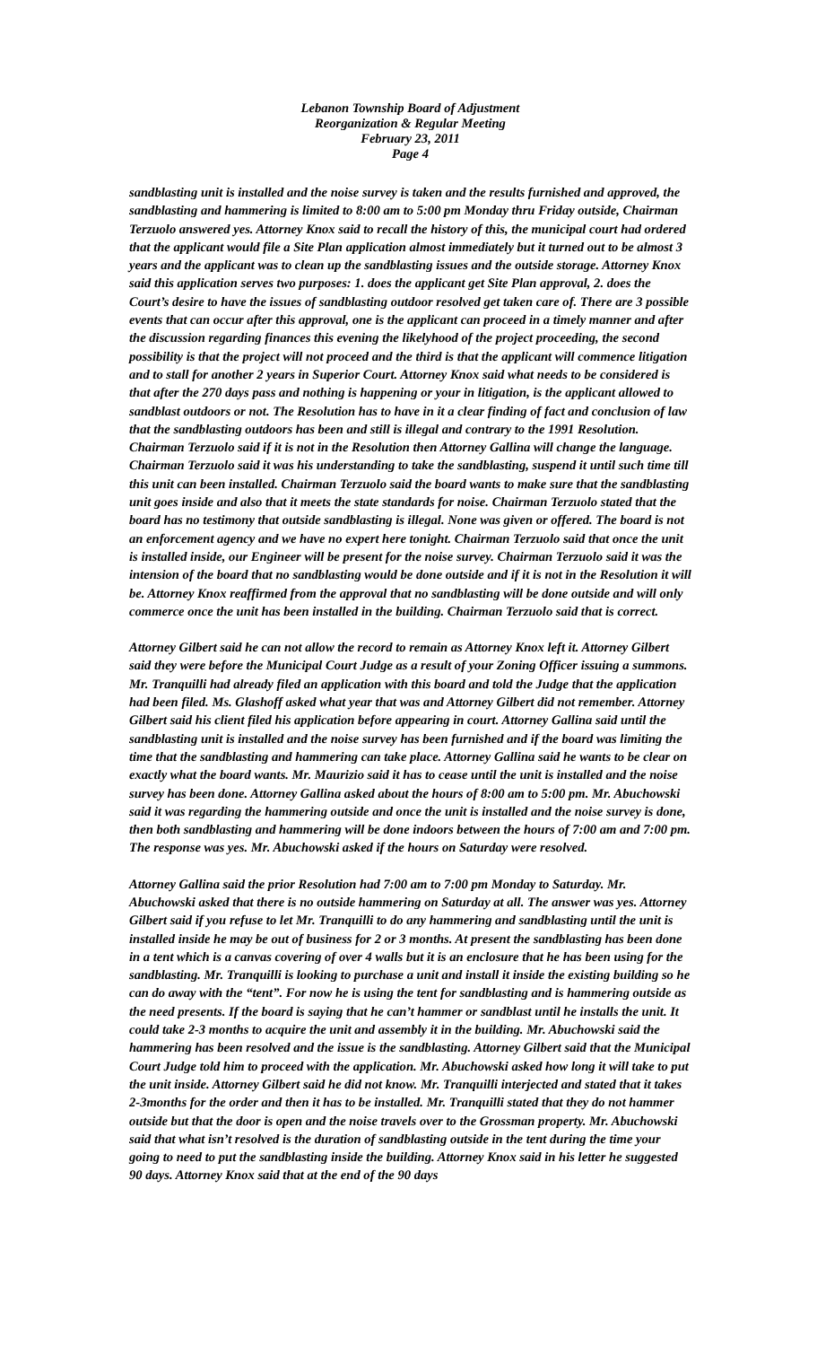Lebanon Township Board of Adjustment
Reorganization & Regular Meeting
February 23, 2011
Page 4
sandblasting unit is installed and the noise survey is taken and the results furnished and approved, the sandblasting and hammering is limited to 8:00 am to 5:00 pm Monday thru Friday outside, Chairman Terzuolo answered yes. Attorney Knox said to recall the history of this, the municipal court had ordered that the applicant would file a Site Plan application almost immediately but it turned out to be almost 3 years and the applicant was to clean up the sandblasting issues and the outside storage. Attorney Knox said this application serves two purposes: 1. does the applicant get Site Plan approval, 2. does the Court’s desire to have the issues of sandblasting outdoor resolved get taken care of. There are 3 possible events that can occur after this approval, one is the applicant can proceed in a timely manner and after the discussion regarding finances this evening the likelyhood of the project proceeding, the second possibility is that the project will not proceed and the third is that the applicant will commence litigation and to stall for another 2 years in Superior Court. Attorney Knox said what needs to be considered is that after the 270 days pass and nothing is happening or your in litigation, is the applicant allowed to sandblast outdoors or not. The Resolution has to have in it a clear finding of fact and conclusion of law that the sandblasting outdoors has been and still is illegal and contrary to the 1991 Resolution. Chairman Terzuolo said if it is not in the Resolution then Attorney Gallina will change the language. Chairman Terzuolo said it was his understanding to take the sandblasting, suspend it until such time till this unit can been installed. Chairman Terzuolo said the board wants to make sure that the sandblasting unit goes inside and also that it meets the state standards for noise. Chairman Terzuolo stated that the board has no testimony that outside sandblasting is illegal. None was given or offered. The board is not an enforcement agency and we have no expert here tonight. Chairman Terzuolo said that once the unit is installed inside, our Engineer will be present for the noise survey. Chairman Terzuolo said it was the intension of the board that no sandblasting would be done outside and if it is not in the Resolution it will be. Attorney Knox reaffirmed from the approval that no sandblasting will be done outside and will only commerce once the unit has been installed in the building. Chairman Terzuolo said that is correct.
Attorney Gilbert said he can not allow the record to remain as Attorney Knox left it. Attorney Gilbert said they were before the Municipal Court Judge as a result of your Zoning Officer issuing a summons. Mr. Tranquilli had already filed an application with this board and told the Judge that the application had been filed. Ms. Glashoff asked what year that was and Attorney Gilbert did not remember. Attorney Gilbert said his client filed his application before appearing in court. Attorney Gallina said until the sandblasting unit is installed and the noise survey has been furnished and if the board was limiting the time that the sandblasting and hammering can take place. Attorney Gallina said he wants to be clear on exactly what the board wants. Mr. Maurizio said it has to cease until the unit is installed and the noise survey has been done. Attorney Gallina asked about the hours of 8:00 am to 5:00 pm. Mr. Abuchowski said it was regarding the hammering outside and once the unit is installed and the noise survey is done, then both sandblasting and hammering will be done indoors between the hours of 7:00 am and 7:00 pm. The response was yes. Mr. Abuchowski asked if the hours on Saturday were resolved.
Attorney Gallina said the prior Resolution had 7:00 am to 7:00 pm Monday to Saturday. Mr. Abuchowski asked that there is no outside hammering on Saturday at all. The answer was yes. Attorney Gilbert said if you refuse to let Mr. Tranquilli to do any hammering and sandblasting until the unit is installed inside he may be out of business for 2 or 3 months. At present the sandblasting has been done in a tent which is a canvas covering of over 4 walls but it is an enclosure that he has been using for the sandblasting. Mr. Tranquilli is looking to purchase a unit and install it inside the existing building so he can do away with the “tent”. For now he is using the tent for sandblasting and is hammering outside as the need presents. If the board is saying that he can’t hammer or sandblast until he installs the unit. It could take 2-3 months to acquire the unit and assembly it in the building. Mr. Abuchowski said the hammering has been resolved and the issue is the sandblasting. Attorney Gilbert said that the Municipal Court Judge told him to proceed with the application. Mr. Abuchowski asked how long it will take to put the unit inside. Attorney Gilbert said he did not know. Mr. Tranquilli interjected and stated that it takes 2-3months for the order and then it has to be installed. Mr. Tranquilli stated that they do not hammer outside but that the door is open and the noise travels over to the Grossman property. Mr. Abuchowski said that what isn’t resolved is the duration of sandblasting outside in the tent during the time your going to need to put the sandblasting inside the building. Attorney Knox said in his letter he suggested 90 days. Attorney Knox said that at the end of the 90 days